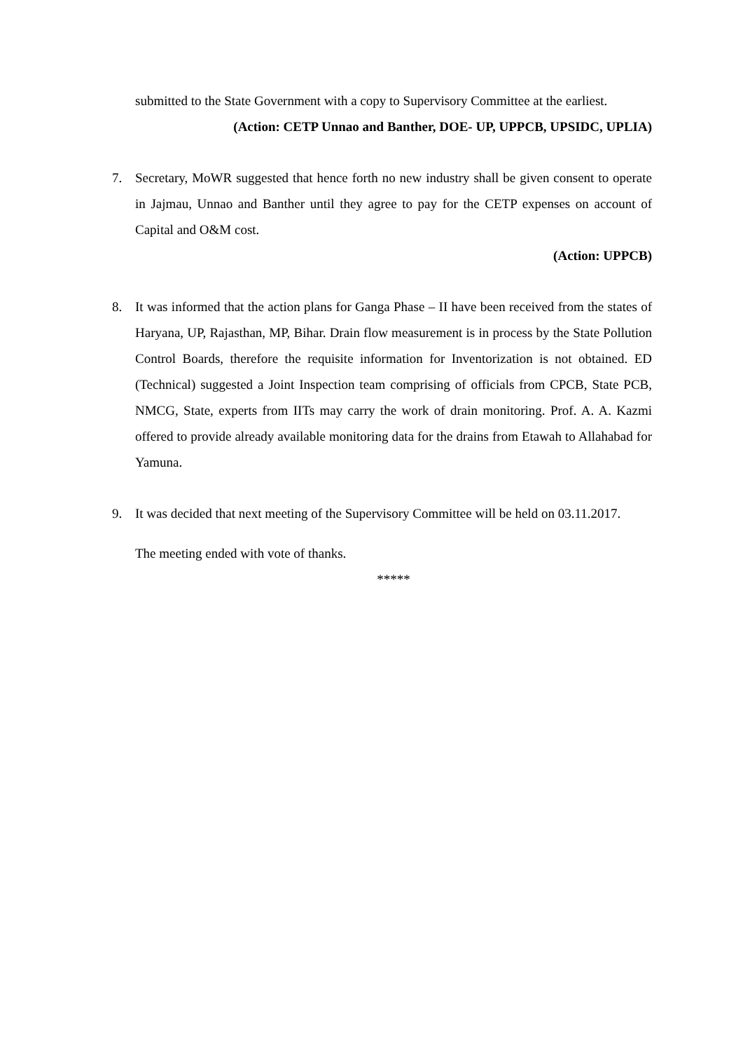submitted to the State Government with a copy to Supervisory Committee at the earliest.
(Action: CETP Unnao and Banther, DOE- UP, UPPCB, UPSIDC, UPLIA)
7. Secretary, MoWR suggested that hence forth no new industry shall be given consent to operate in Jajmau, Unnao and Banther until they agree to pay for the CETP expenses on account of Capital and O&M cost.
(Action: UPPCB)
8. It was informed that the action plans for Ganga Phase – II have been received from the states of Haryana, UP, Rajasthan, MP, Bihar. Drain flow measurement is in process by the State Pollution Control Boards, therefore the requisite information for Inventorization is not obtained. ED (Technical) suggested a Joint Inspection team comprising of officials from CPCB, State PCB, NMCG, State, experts from IITs may carry the work of drain monitoring. Prof. A. A. Kazmi offered to provide already available monitoring data for the drains from Etawah to Allahabad for Yamuna.
9. It was decided that next meeting of the Supervisory Committee will be held on 03.11.2017.
The meeting ended with vote of thanks.
*****